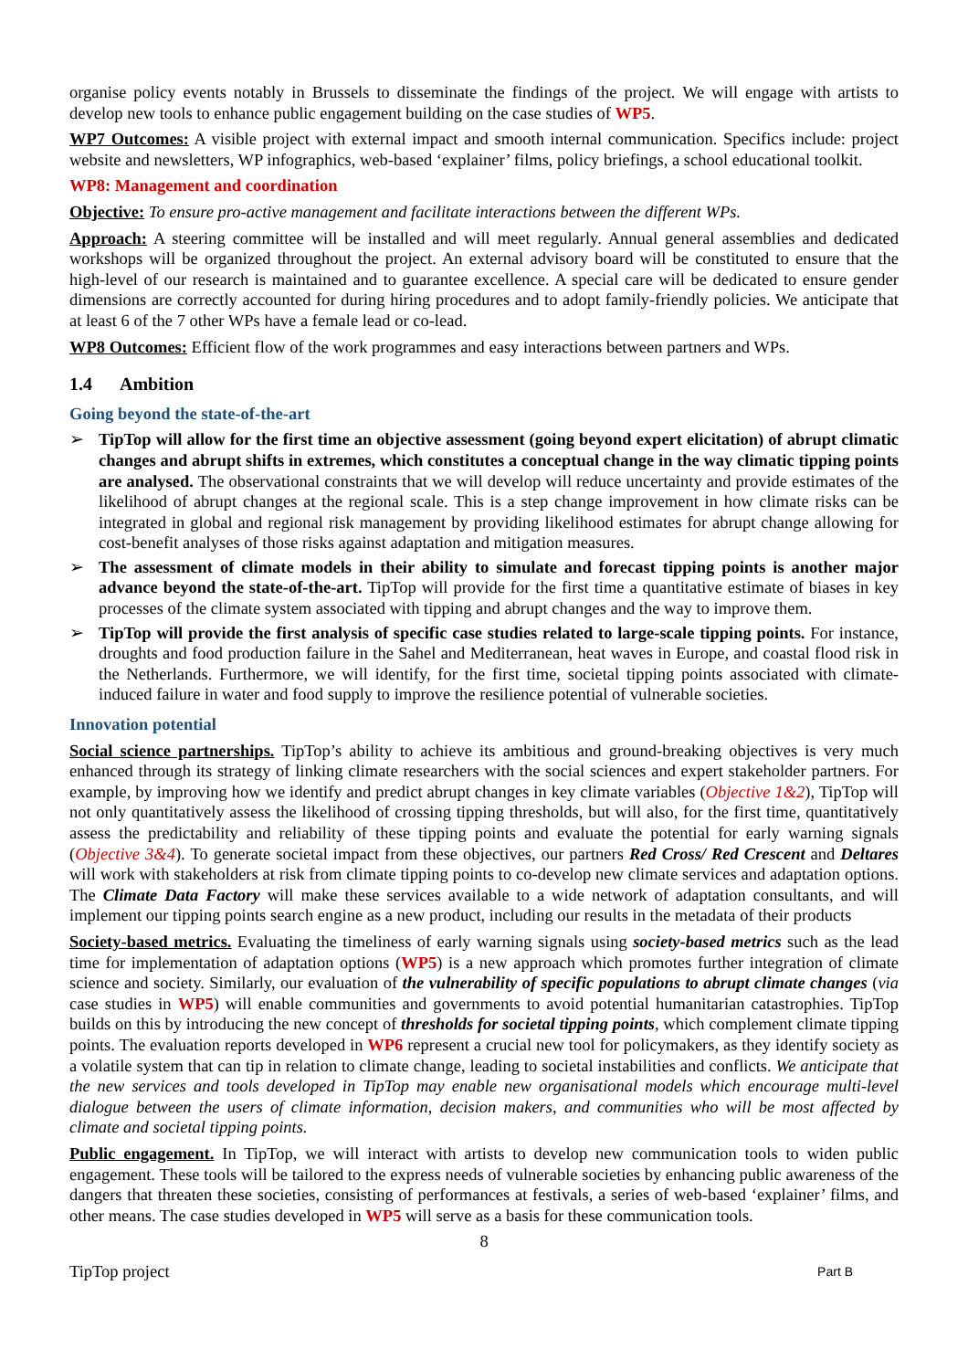organise policy events notably in Brussels to disseminate the findings of the project. We will engage with artists to develop new tools to enhance public engagement building on the case studies of WP5.
WP7 Outcomes: A visible project with external impact and smooth internal communication. Specifics include: project website and newsletters, WP infographics, web-based ‘explainer’ films, policy briefings, a school educational toolkit.
WP8: Management and coordination
Objective: To ensure pro-active management and facilitate interactions between the different WPs.
Approach: A steering committee will be installed and will meet regularly. Annual general assemblies and dedicated workshops will be organized throughout the project. An external advisory board will be constituted to ensure that the high-level of our research is maintained and to guarantee excellence. A special care will be dedicated to ensure gender dimensions are correctly accounted for during hiring procedures and to adopt family-friendly policies. We anticipate that at least 6 of the 7 other WPs have a female lead or co-lead.
WP8 Outcomes: Efficient flow of the work programmes and easy interactions between partners and WPs.
1.4 Ambition
Going beyond the state-of-the-art
➢ TipTop will allow for the first time an objective assessment (going beyond expert elicitation) of abrupt climatic changes and abrupt shifts in extremes, which constitutes a conceptual change in the way climatic tipping points are analysed. The observational constraints that we will develop will reduce uncertainty and provide estimates of the likelihood of abrupt changes at the regional scale. This is a step change improvement in how climate risks can be integrated in global and regional risk management by providing likelihood estimates for abrupt change allowing for cost-benefit analyses of those risks against adaptation and mitigation measures.
➢ The assessment of climate models in their ability to simulate and forecast tipping points is another major advance beyond the state-of-the-art. TipTop will provide for the first time a quantitative estimate of biases in key processes of the climate system associated with tipping and abrupt changes and the way to improve them.
➢ TipTop will provide the first analysis of specific case studies related to large-scale tipping points. For instance, droughts and food production failure in the Sahel and Mediterranean, heat waves in Europe, and coastal flood risk in the Netherlands. Furthermore, we will identify, for the first time, societal tipping points associated with climate-induced failure in water and food supply to improve the resilience potential of vulnerable societies.
Innovation potential
Social science partnerships. TipTop’s ability to achieve its ambitious and ground-breaking objectives is very much enhanced through its strategy of linking climate researchers with the social sciences and expert stakeholder partners. For example, by improving how we identify and predict abrupt changes in key climate variables (Objective 1&2), TipTop will not only quantitatively assess the likelihood of crossing tipping thresholds, but will also, for the first time, quantitatively assess the predictability and reliability of these tipping points and evaluate the potential for early warning signals (Objective 3&4). To generate societal impact from these objectives, our partners Red Cross/ Red Crescent and Deltares will work with stakeholders at risk from climate tipping points to co-develop new climate services and adaptation options. The Climate Data Factory will make these services available to a wide network of adaptation consultants, and will implement our tipping points search engine as a new product, including our results in the metadata of their products
Society-based metrics. Evaluating the timeliness of early warning signals using society-based metrics such as the lead time for implementation of adaptation options (WP5) is a new approach which promotes further integration of climate science and society. Similarly, our evaluation of the vulnerability of specific populations to abrupt climate changes (via case studies in WP5) will enable communities and governments to avoid potential humanitarian catastrophies. TipTop builds on this by introducing the new concept of thresholds for societal tipping points, which complement climate tipping points. The evaluation reports developed in WP6 represent a crucial new tool for policymakers, as they identify society as a volatile system that can tip in relation to climate change, leading to societal instabilities and conflicts. We anticipate that the new services and tools developed in TipTop may enable new organisational models which encourage multi-level dialogue between the users of climate information, decision makers, and communities who will be most affected by climate and societal tipping points.
Public engagement. In TipTop, we will interact with artists to develop new communication tools to widen public engagement. These tools will be tailored to the express needs of vulnerable societies by enhancing public awareness of the dangers that threaten these societies, consisting of performances at festivals, a series of web-based ‘explainer’ films, and other means. The case studies developed in WP5 will serve as a basis for these communication tools.
8
TipTop project Part B